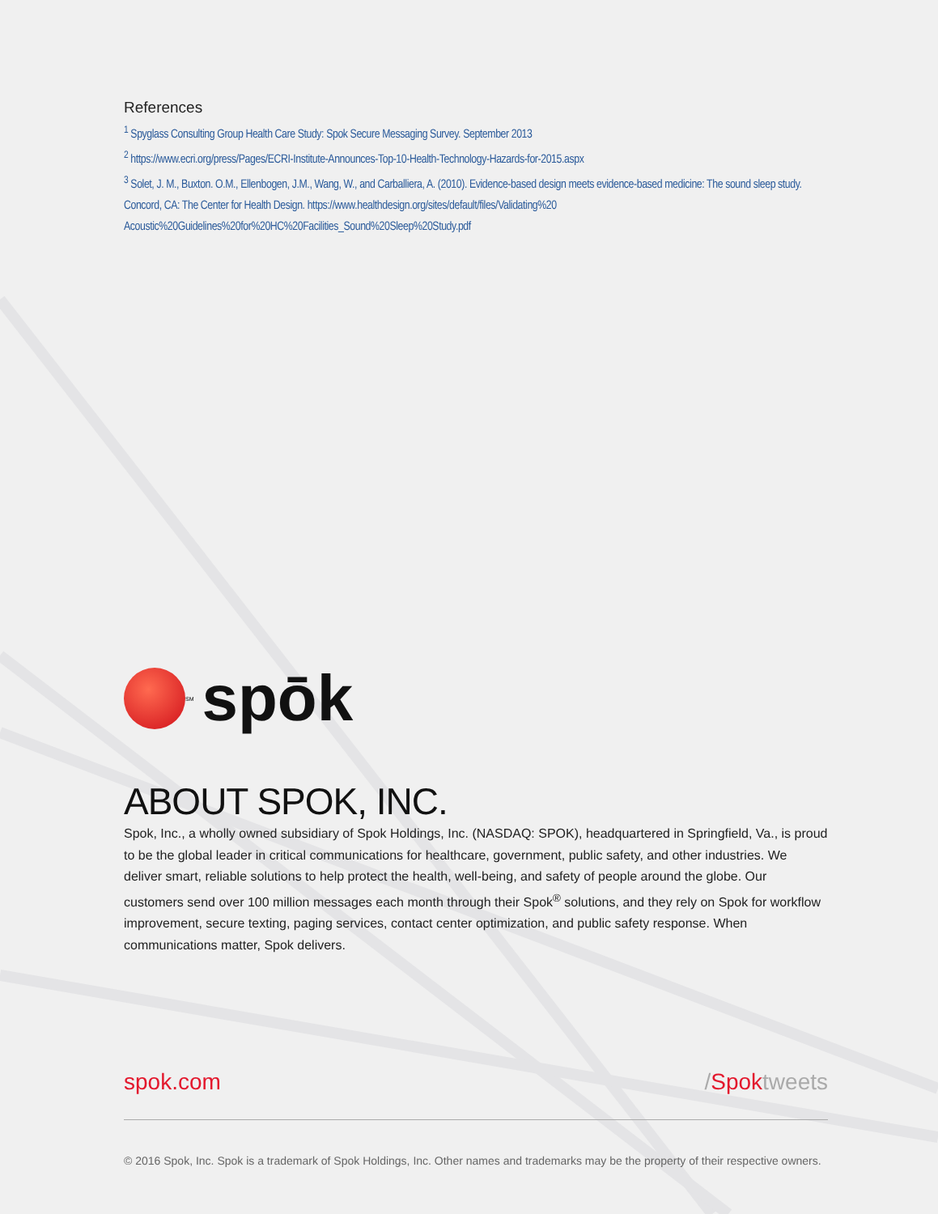References
<sup>1</sup> Spyglass Consulting Group Health Care Study: Spok Secure Messaging Survey. September 2013
<sup>2</sup> https://www.ecri.org/press/Pages/ECRI-Institute-Announces-Top-10-Health-Technology-Hazards-for-2015.aspx
<sup>3</sup> Solet, J. M., Buxton. O.M., Ellenbogen, J.M., Wang, W., and Carballiera, A. (2010). Evidence-based design meets evidence-based medicine: The sound sleep study. Concord, CA: The Center for Health Design. https://www.healthdesign.org/sites/default/files/Validating%20 Acoustic%20Guidelines%20for%20HC%20Facilities_Sound%20Sleep%20Study.pdf
<sup>SM</sup> spōk
ABOUT SPOK, INC.
Spok, Inc., a wholly owned subsidiary of Spok Holdings, Inc. (NASDAQ: SPOK), headquartered in Springfield, Va., is proud to be the global leader in critical communications for healthcare, government, public safety, and other industries. We deliver smart, reliable solutions to help protect the health, well-being, and safety of people around the globe. Our customers send over 100 million messages each month through their Spok<sup>®</sup> solutions, and they rely on Spok for workflow improvement, secure texting, paging services, contact center optimization, and public safety response. When communications matter, Spok delivers.
spok.com /Spoktweets
© 2016 Spok, Inc. Spok is a trademark of Spok Holdings, Inc. Other names and trademarks may be the property of their respective owners.